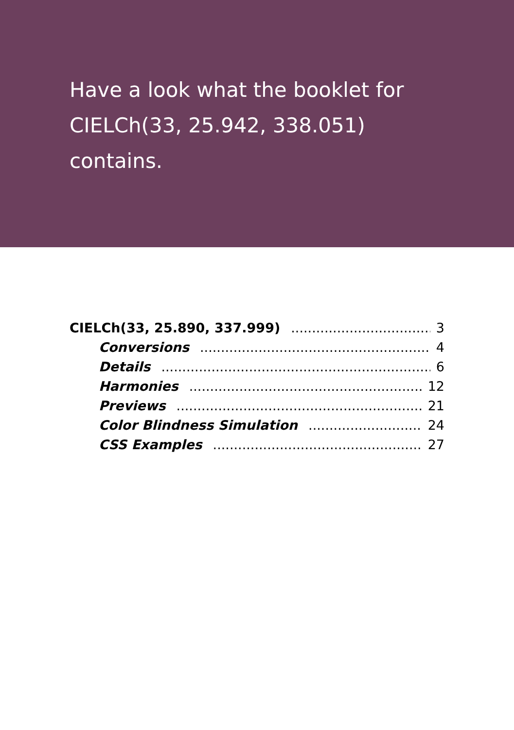Have a look what the booklet for
CIELCh(33, 25.942, 338.051)
contains.
CIELCh(33, 25.890, 337.999) 3
Conversions 4
Details 6
Harmonies 12
Previews 21
Color Blindness Simulation 24
CSS Examples 27